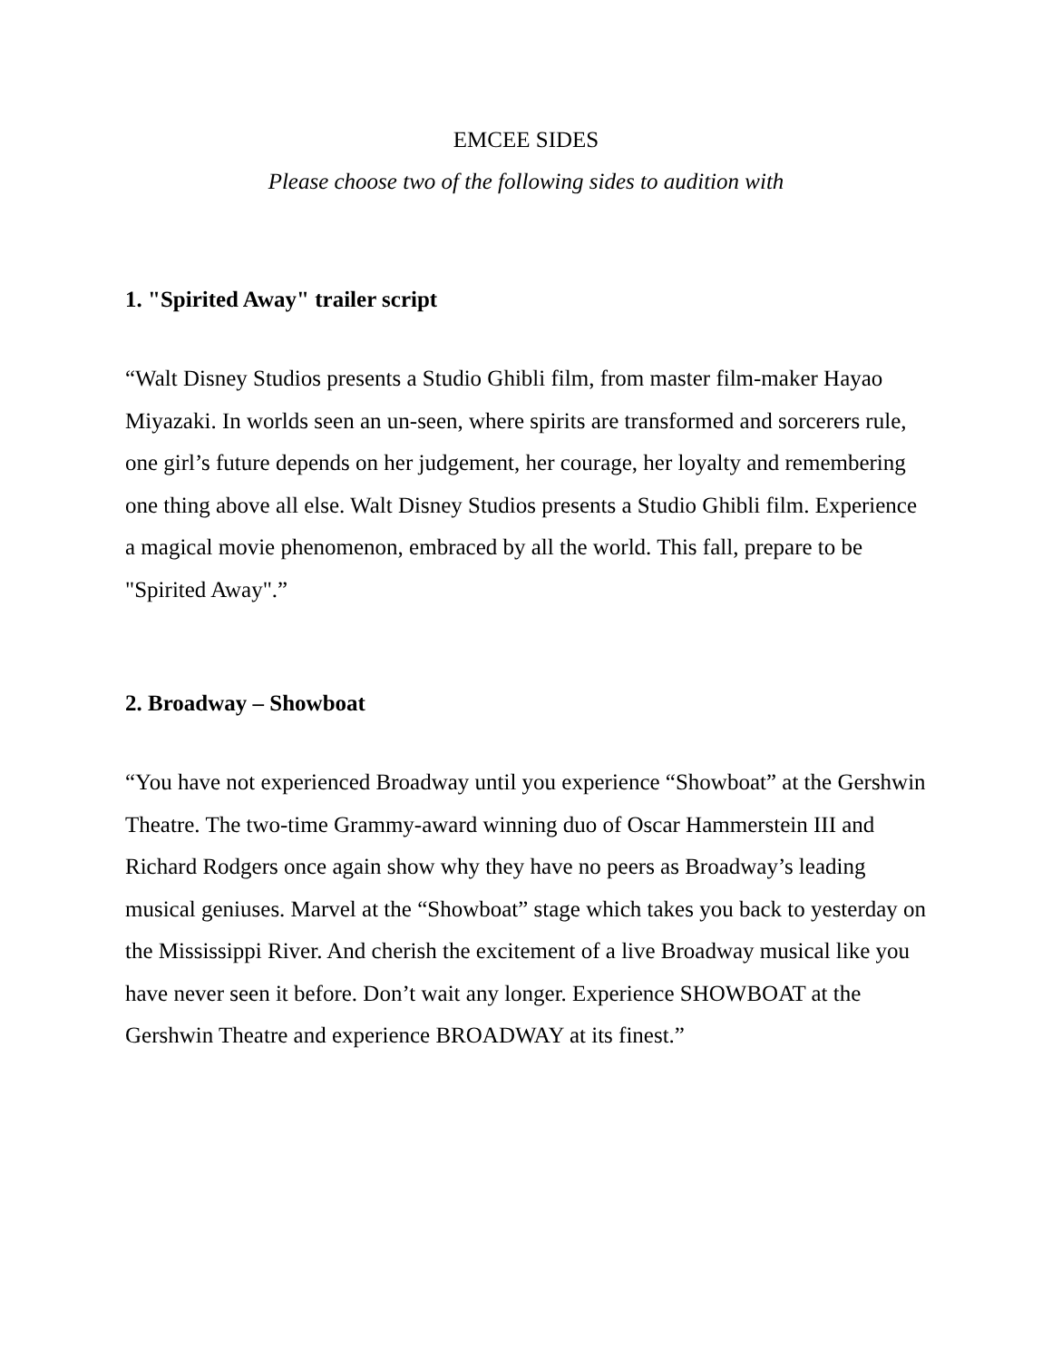EMCEE SIDES
Please choose two of the following sides to audition with
1. "Spirited Away" trailer script
“Walt Disney Studios presents a Studio Ghibli film, from master film-maker Hayao Miyazaki. In worlds seen an un-seen, where spirits are transformed and sorcerers rule, one girl’s future depends on her judgement, her courage, her loyalty and remembering one thing above all else. Walt Disney Studios presents a Studio Ghibli film. Experience a magical movie phenomenon, embraced by all the world. This fall, prepare to be "Spirited Away".”
2. Broadway – Showboat
“You have not experienced Broadway until you experience “Showboat” at the Gershwin Theatre. The two-time Grammy-award winning duo of Oscar Hammerstein III and Richard Rodgers once again show why they have no peers as Broadway’s leading musical geniuses. Marvel at the “Showboat” stage which takes you back to yesterday on the Mississippi River. And cherish the excitement of a live Broadway musical like you have never seen it before. Don’t wait any longer. Experience SHOWBOAT at the Gershwin Theatre and experience BROADWAY at its finest.”